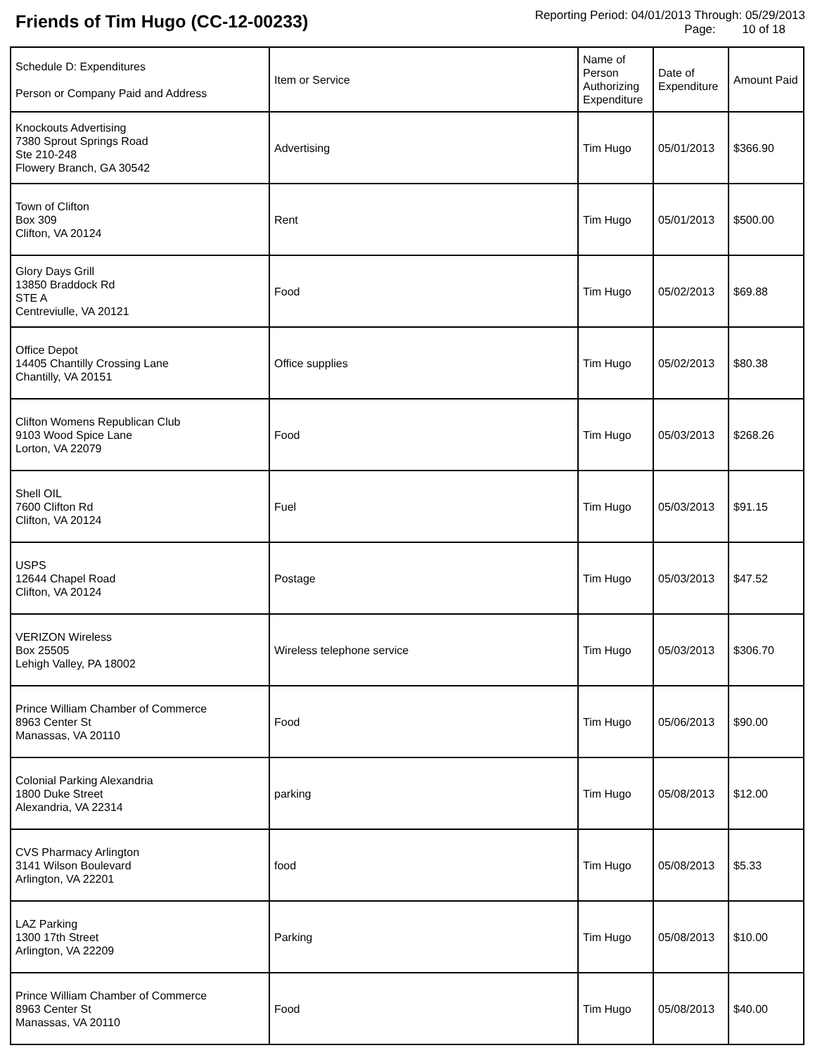Friends of Tim Hugo (CC-12-00233)
Reporting Period: 04/01/2013 Through: 05/29/2013
Page: 10 of 18
| Schedule D: Expenditures Person or Company Paid and Address | Item or Service | Name of Person Authorizing Expenditure | Date of Expenditure | Amount Paid |
| --- | --- | --- | --- | --- |
| Knockouts Advertising 7380 Sprout Springs Road Ste 210-248 Flowery Branch, GA 30542 | Advertising | Tim Hugo | 05/01/2013 | $366.90 |
| Town of Clifton Box 309 Clifton, VA 20124 | Rent | Tim Hugo | 05/01/2013 | $500.00 |
| Glory Days Grill 13850 Braddock Rd STE A Centreviulle, VA 20121 | Food | Tim Hugo | 05/02/2013 | $69.88 |
| Office Depot 14405 Chantilly Crossing Lane Chantilly, VA 20151 | Office supplies | Tim Hugo | 05/02/2013 | $80.38 |
| Clifton Womens Republican Club 9103 Wood Spice Lane Lorton, VA 22079 | Food | Tim Hugo | 05/03/2013 | $268.26 |
| Shell OIL 7600 Clifton Rd Clifton, VA 20124 | Fuel | Tim Hugo | 05/03/2013 | $91.15 |
| USPS 12644 Chapel Road Clifton, VA 20124 | Postage | Tim Hugo | 05/03/2013 | $47.52 |
| VERIZON Wireless Box 25505 Lehigh Valley, PA 18002 | Wireless telephone service | Tim Hugo | 05/03/2013 | $306.70 |
| Prince William Chamber of Commerce 8963 Center St Manassas, VA 20110 | Food | Tim Hugo | 05/06/2013 | $90.00 |
| Colonial Parking Alexandria 1800 Duke Street Alexandria, VA 22314 | parking | Tim Hugo | 05/08/2013 | $12.00 |
| CVS Pharmacy Arlington 3141 Wilson Boulevard Arlington, VA 22201 | food | Tim Hugo | 05/08/2013 | $5.33 |
| LAZ Parking 1300 17th Street Arlington, VA 22209 | Parking | Tim Hugo | 05/08/2013 | $10.00 |
| Prince William Chamber of Commerce 8963 Center St Manassas, VA 20110 | Food | Tim Hugo | 05/08/2013 | $40.00 |